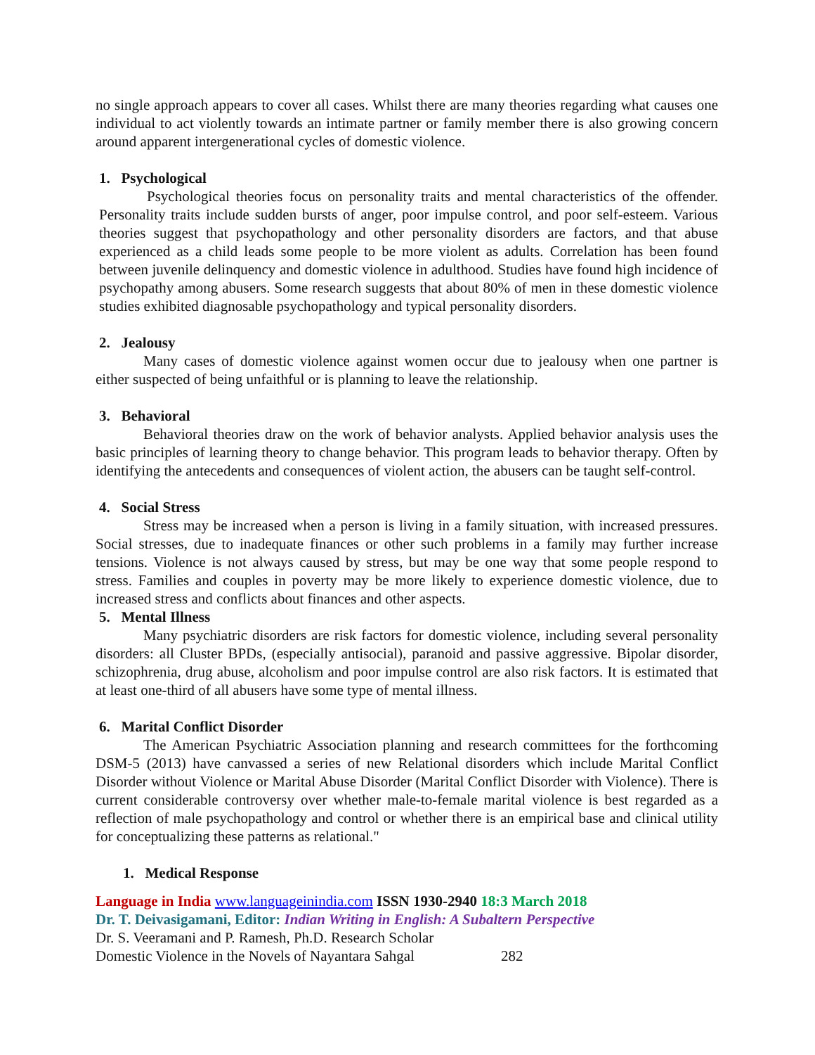no single approach appears to cover all cases. Whilst there are many theories regarding what causes one individual to act violently towards an intimate partner or family member there is also growing concern around apparent intergenerational cycles of domestic violence.
1. Psychological
Psychological theories focus on personality traits and mental characteristics of the offender. Personality traits include sudden bursts of anger, poor impulse control, and poor self-esteem. Various theories suggest that psychopathology and other personality disorders are factors, and that abuse experienced as a child leads some people to be more violent as adults. Correlation has been found between juvenile delinquency and domestic violence in adulthood. Studies have found high incidence of psychopathy among abusers. Some research suggests that about 80% of men in these domestic violence studies exhibited diagnosable psychopathology and typical personality disorders.
2. Jealousy
Many cases of domestic violence against women occur due to jealousy when one partner is either suspected of being unfaithful or is planning to leave the relationship.
3. Behavioral
Behavioral theories draw on the work of behavior analysts. Applied behavior analysis uses the basic principles of learning theory to change behavior. This program leads to behavior therapy. Often by identifying the antecedents and consequences of violent action, the abusers can be taught self-control.
4. Social Stress
Stress may be increased when a person is living in a family situation, with increased pressures. Social stresses, due to inadequate finances or other such problems in a family may further increase tensions. Violence is not always caused by stress, but may be one way that some people respond to stress. Families and couples in poverty may be more likely to experience domestic violence, due to increased stress and conflicts about finances and other aspects.
5. Mental Illness
Many psychiatric disorders are risk factors for domestic violence, including several personality disorders: all Cluster BPDs, (especially antisocial), paranoid and passive aggressive. Bipolar disorder, schizophrenia, drug abuse, alcoholism and poor impulse control are also risk factors. It is estimated that at least one-third of all abusers have some type of mental illness.
6. Marital Conflict Disorder
The American Psychiatric Association planning and research committees for the forthcoming DSM-5 (2013) have canvassed a series of new Relational disorders which include Marital Conflict Disorder without Violence or Marital Abuse Disorder (Marital Conflict Disorder with Violence). There is current considerable controversy over whether male-to-female marital violence is best regarded as a reflection of male psychopathology and control or whether there is an empirical base and clinical utility for conceptualizing these patterns as relational."
1. Medical Response
Language in India www.languageinindia.com ISSN 1930-2940 18:3 March 2018
Dr. T. Deivasigamani, Editor: Indian Writing in English: A Subaltern Perspective
Dr. S. Veeramani and P. Ramesh, Ph.D. Research Scholar
Domestic Violence in the Novels of Nayantara Sahgal 282